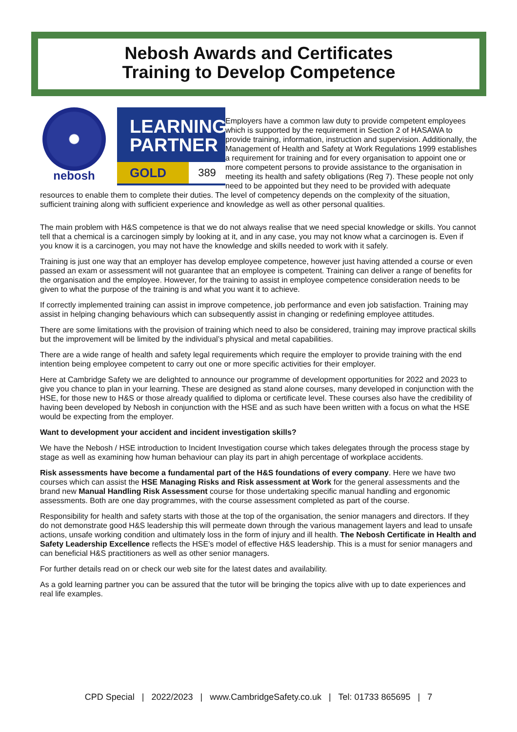Nebosh Awards and Certificates
Training to Develop Competence
nebosh
LEARNING
PARTNER
GOLD 389
Employers have a common law duty to provide competent employees which is supported by the requirement in Section 2 of HASAWA to provide training, information, instruction and supervision. Additionally, the Management of Health and Safety at Work Regulations 1999 establishes a requirement for training and for every organisation to appoint one or more competent persons to provide assistance to the organisation in meeting its health and safety obligations (Reg 7). These people not only need to be appointed but they need to be provided with adequate resources to enable them to complete their duties. The level of competency depends on the complexity of the situation, sufficient training along with sufficient experience and knowledge as well as other personal qualities.
The main problem with H&S competence is that we do not always realise that we need special knowledge or skills. You cannot tell that a chemical is a carcinogen simply by looking at it, and in any case, you may not know what a carcinogen is. Even if you know it is a carcinogen, you may not have the knowledge and skills needed to work with it safely.
Training is just one way that an employer has develop employee competence, however just having attended a course or even passed an exam or assessment will not guarantee that an employee is competent. Training can deliver a range of benefits for the organisation and the employee. However, for the training to assist in employee competence consideration needs to be given to what the purpose of the training is and what you want it to achieve.
If correctly implemented training can assist in improve competence, job performance and even job satisfaction. Training may assist in helping changing behaviours which can subsequently assist in changing or redefining employee attitudes.
There are some limitations with the provision of training which need to also be considered, training may improve practical skills but the improvement will be limited by the individual’s physical and metal capabilities.
There are a wide range of health and safety legal requirements which require the employer to provide training with the end intention being employee competent to carry out one or more specific activities for their employer.
Here at Cambridge Safety we are delighted to announce our programme of development opportunities for 2022 and 2023 to give you chance to plan in your learning. These are designed as stand alone courses, many developed in conjunction with the HSE, for those new to H&S or those already qualified to diploma or certificate level. These courses also have the credibility of having been developed by Nebosh in conjunction with the HSE and as such have been written with a focus on what the HSE would be expecting from the employer.
Want to development your accident and incident investigation skills?
We have the Nebosh / HSE introduction to Incident Investigation course which takes delegates through the process stage by stage as well as examining how human behaviour can play its part in ahigh percentage of workplace accidents.
Risk assessments have become a fundamental part of the H&S foundations of every company. Here we have two courses which can assist the HSE Managing Risks and Risk assessment at Work for the general assessments and the brand new Manual Handling Risk Assessment course for those undertaking specific manual handling and ergonomic assessments. Both are one day programmes, with the course assessment completed as part of the course.
Responsibility for health and safety starts with those at the top of the organisation, the senior managers and directors. If they do not demonstrate good H&S leadership this will permeate down through the various management layers and lead to unsafe actions, unsafe working condition and ultimately loss in the form of injury and ill health. The Nebosh Certificate in Health and Safety Leadership Excellence reflects the HSE’s model of effective H&S leadership. This is a must for senior managers and can beneficial H&S practitioners as well as other senior managers.
For further details read on or check our web site for the latest dates and availability.
As a gold learning partner you can be assured that the tutor will be bringing the topics alive with up to date experiences and real life examples.
CPD Special | 2022/2023 | www.CambridgeSafety.co.uk | Tel: 01733 865695 | 7